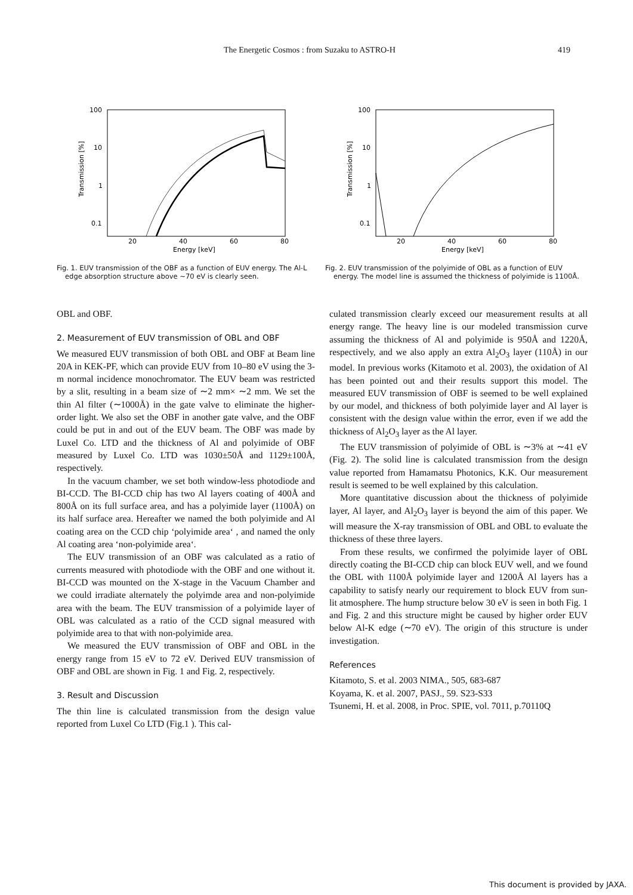The Energetic Cosmos : from Suzaku to ASTRO-H 419
100
10
1
0.1
20
40
60
80
Energy [keV]
Transmission [%]
Fig. 1. EUV transmission of the OBF as a function of EUV energy. The Al-L edge absorption structure above ∼70 eV is clearly seen.
100
10
1
0.1
20
40
60
80
Energy [keV]
Transmission [%]
Fig. 2. EUV transmission of the polyimide of OBL as a function of EUV energy. The model line is assumed the thickness of polyimide is 1100Å.
OBL and OBF.
2. Measurement of EUV transmission of OBL and OBF
We measured EUV transmission of both OBL and OBF at Beam line 20A in KEK-PF, which can provide EUV from 10–80 eV using the 3-m normal incidence monochromator. The EUV beam was restricted by a slit, resulting in a beam size of ∼2 mm× ∼2 mm. We set the thin Al filter (∼1000Å) in the gate valve to eliminate the higher-order light. We also set the OBF in another gate valve, and the OBF could be put in and out of the EUV beam. The OBF was made by Luxel Co. LTD and the thickness of Al and polyimide of OBF measured by Luxel Co. LTD was 1030±50Å and 1129±100Å, respectively.
In the vacuum chamber, we set both window-less photodiode and BI-CCD. The BI-CCD chip has two Al layers coating of 400Å and 800Å on its full surface area, and has a polyimide layer (1100Å) on its half surface area. Hereafter we named the both polyimide and Al coating area on the CCD chip ‘polyimide area‘ , and named the only Al coating area ‘non-polyimide area‘.
The EUV transmission of an OBF was calculated as a ratio of currents measured with photodiode with the OBF and one without it. BI-CCD was mounted on the X-stage in the Vacuum Chamber and we could irradiate alternately the polyimde area and non-polyimide area with the beam. The EUV transmission of a polyimide layer of OBL was calculated as a ratio of the CCD signal measured with polyimide area to that with non-polyimide area.
We measured the EUV transmission of OBF and OBL in the energy range from 15 eV to 72 eV. Derived EUV transmission of OBF and OBL are shown in Fig. 1 and Fig. 2, respectively.
3. Result and Discussion
The thin line is calculated transmission from the design value reported from Luxel Co LTD (Fig.1 ). This cal-
culated transmission clearly exceed our measurement results at all energy range. The heavy line is our modeled transmission curve assuming the thickness of Al and polyimide is 950Å and 1220Å, respectively, and we also apply an extra Al<sub>2</sub>O<sub>3</sub> layer (110Å) in our model. In previous works (Kitamoto et al. 2003), the oxidation of Al has been pointed out and their results support this model. The measured EUV transmission of OBF is seemed to be well explained by our model, and thickness of both polyimide layer and Al layer is consistent with the design value within the error, even if we add the thickness of Al<sub>2</sub>O<sub>3</sub> layer as the Al layer.
The EUV transmission of polyimide of OBL is ∼3% at ∼41 eV (Fig. 2). The solid line is calculated transmission from the design value reported from Hamamatsu Photonics, K.K. Our measurement result is seemed to be well explained by this calculation.
More quantitative discussion about the thickness of polyimide layer, Al layer, and Al<sub>2</sub>O<sub>3</sub> layer is beyond the aim of this paper. We will measure the X-ray transmission of OBL and OBL to evaluate the thickness of these three layers.
From these results, we confirmed the polyimide layer of OBL directly coating the BI-CCD chip can block EUV well, and we found the OBL with 1100Å polyimide layer and 1200Å Al layers has a capability to satisfy nearly our requirement to block EUV from sun-lit atmosphere. The hump structure below 30 eV is seen in both Fig. 1 and Fig. 2 and this structure might be caused by higher order EUV below Al-K edge (∼70 eV). The origin of this structure is under investigation.
References
Kitamoto, S. et al. 2003 NIMA., 505, 683-687
Koyama, K. et al. 2007, PASJ., 59. S23-S33
Tsunemi, H. et al. 2008, in Proc. SPIE, vol. 7011, p.70110Q
This document is provided by JAXA.